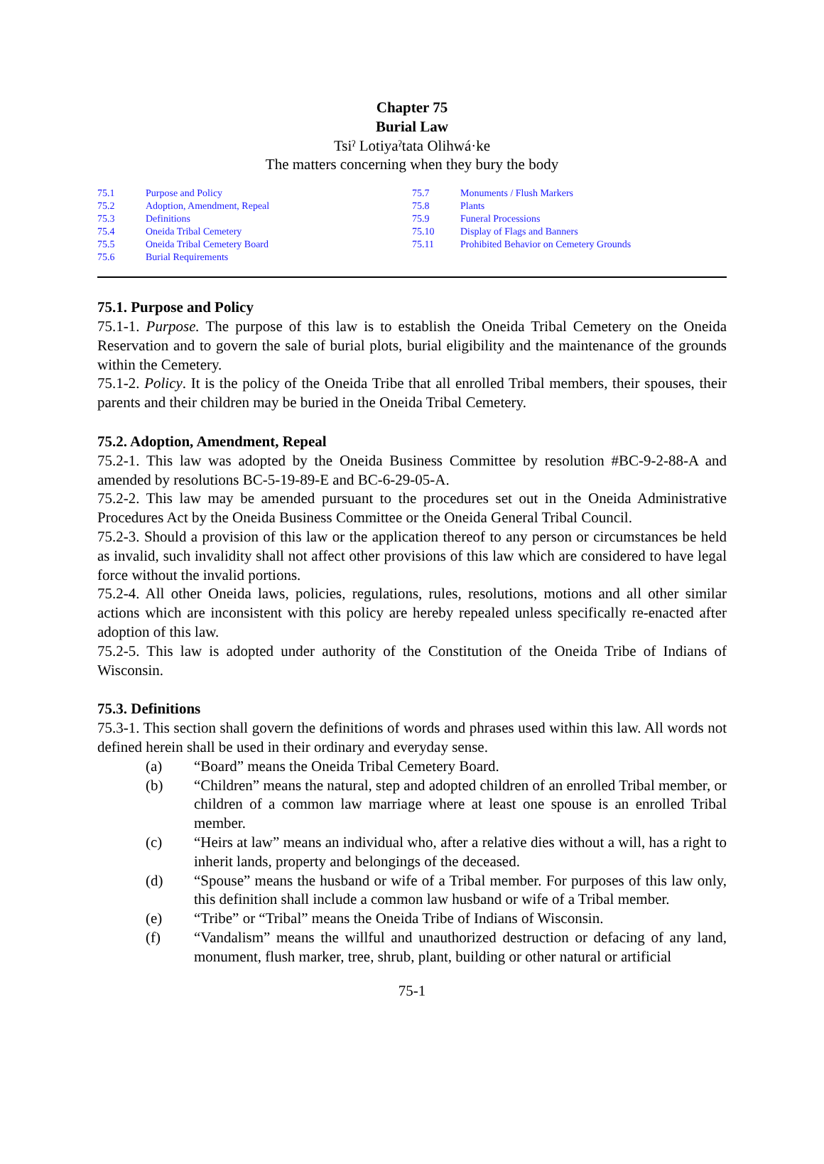Chapter 75
Burial Law
Tsiˀ Lotiyaˀtata Olihwá·ke
The matters concerning when they bury the body
75.1 Purpose and Policy
75.2 Adoption, Amendment, Repeal
75.3 Definitions
75.4 Oneida Tribal Cemetery
75.5 Oneida Tribal Cemetery Board
75.6 Burial Requirements
75.7 Monuments / Flush Markers
75.8 Plants
75.9 Funeral Processions
75.10 Display of Flags and Banners
75.11 Prohibited Behavior on Cemetery Grounds
75.1. Purpose and Policy
75.1-1. Purpose. The purpose of this law is to establish the Oneida Tribal Cemetery on the Oneida Reservation and to govern the sale of burial plots, burial eligibility and the maintenance of the grounds within the Cemetery.
75.1-2. Policy. It is the policy of the Oneida Tribe that all enrolled Tribal members, their spouses, their parents and their children may be buried in the Oneida Tribal Cemetery.
75.2. Adoption, Amendment, Repeal
75.2-1. This law was adopted by the Oneida Business Committee by resolution #BC-9-2-88-A and amended by resolutions BC-5-19-89-E and BC-6-29-05-A.
75.2-2. This law may be amended pursuant to the procedures set out in the Oneida Administrative Procedures Act by the Oneida Business Committee or the Oneida General Tribal Council.
75.2-3. Should a provision of this law or the application thereof to any person or circumstances be held as invalid, such invalidity shall not affect other provisions of this law which are considered to have legal force without the invalid portions.
75.2-4. All other Oneida laws, policies, regulations, rules, resolutions, motions and all other similar actions which are inconsistent with this policy are hereby repealed unless specifically re-enacted after adoption of this law.
75.2-5. This law is adopted under authority of the Constitution of the Oneida Tribe of Indians of Wisconsin.
75.3. Definitions
75.3-1. This section shall govern the definitions of words and phrases used within this law. All words not defined herein shall be used in their ordinary and everyday sense.
(a) “Board” means the Oneida Tribal Cemetery Board.
(b) “Children” means the natural, step and adopted children of an enrolled Tribal member, or children of a common law marriage where at least one spouse is an enrolled Tribal member.
(c) “Heirs at law” means an individual who, after a relative dies without a will, has a right to inherit lands, property and belongings of the deceased.
(d) “Spouse” means the husband or wife of a Tribal member. For purposes of this law only, this definition shall include a common law husband or wife of a Tribal member.
(e) “Tribe” or “Tribal” means the Oneida Tribe of Indians of Wisconsin.
(f) “Vandalism” means the willful and unauthorized destruction or defacing of any land, monument, flush marker, tree, shrub, plant, building or other natural or artificial
75-1